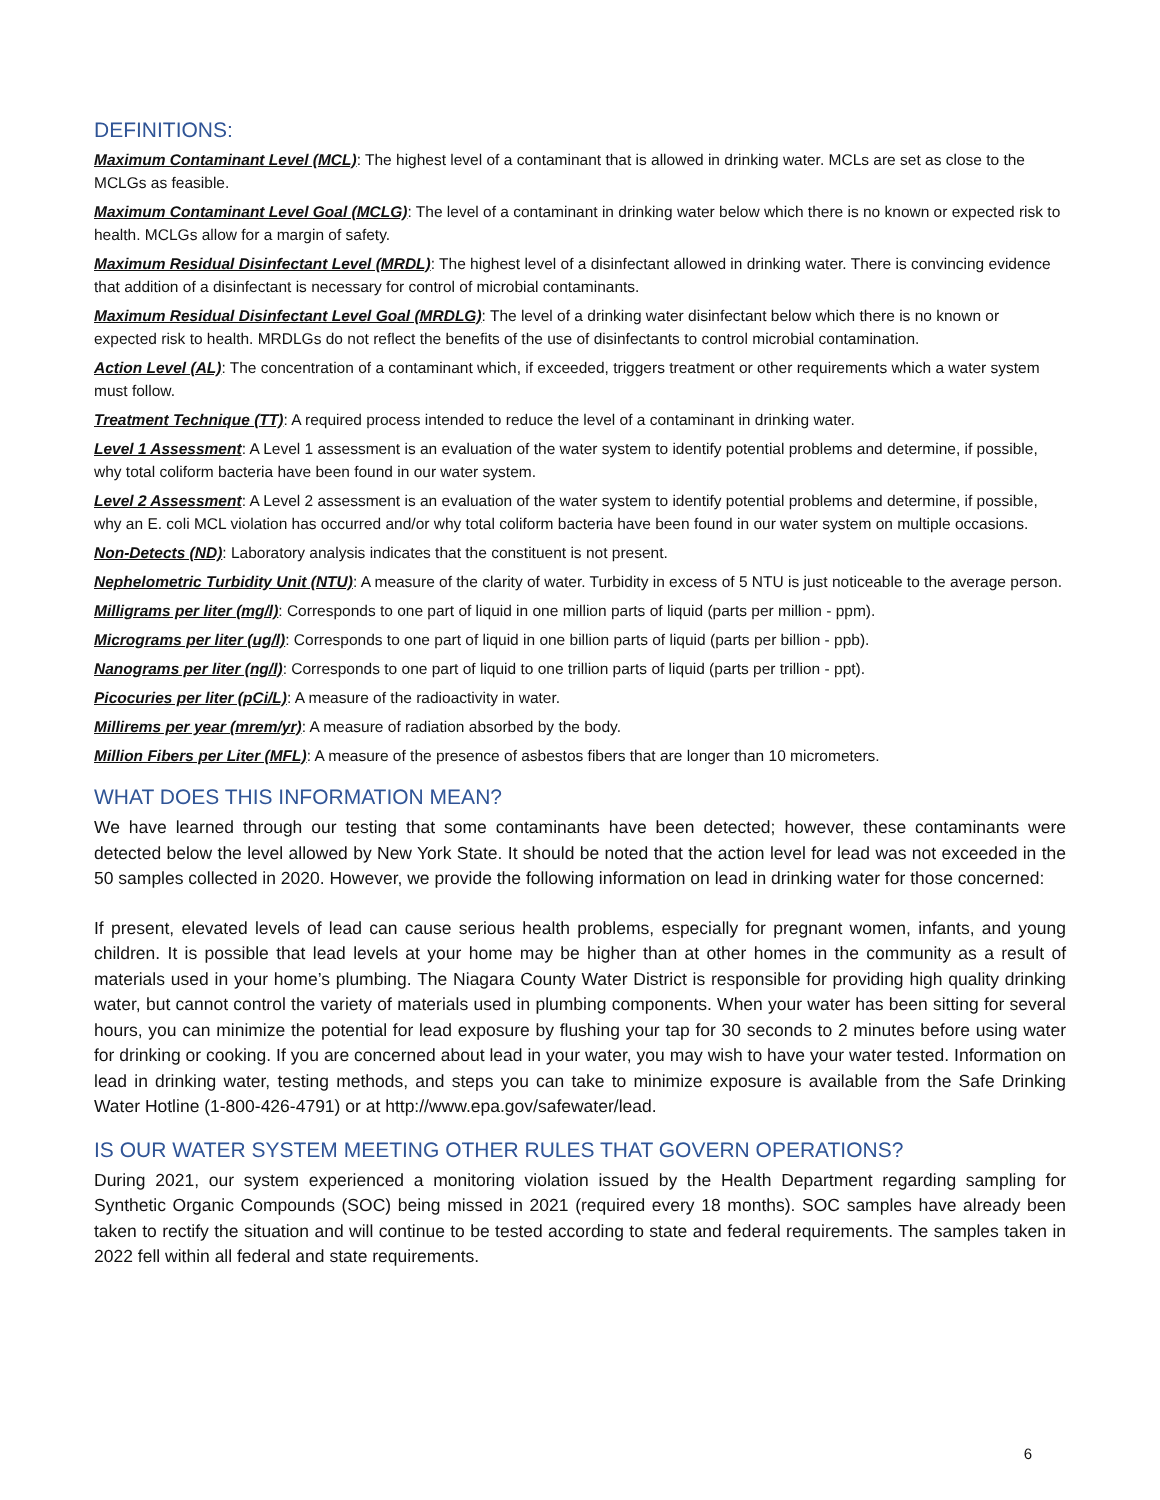DEFINITIONS:
Maximum Contaminant Level (MCL): The highest level of a contaminant that is allowed in drinking water. MCLs are set as close to the MCLGs as feasible.
Maximum Contaminant Level Goal (MCLG): The level of a contaminant in drinking water below which there is no known or expected risk to health. MCLGs allow for a margin of safety.
Maximum Residual Disinfectant Level (MRDL): The highest level of a disinfectant allowed in drinking water. There is convincing evidence that addition of a disinfectant is necessary for control of microbial contaminants.
Maximum Residual Disinfectant Level Goal (MRDLG): The level of a drinking water disinfectant below which there is no known or expected risk to health. MRDLGs do not reflect the benefits of the use of disinfectants to control microbial contamination.
Action Level (AL): The concentration of a contaminant which, if exceeded, triggers treatment or other requirements which a water system must follow.
Treatment Technique (TT): A required process intended to reduce the level of a contaminant in drinking water.
Level 1 Assessment: A Level 1 assessment is an evaluation of the water system to identify potential problems and determine, if possible, why total coliform bacteria have been found in our water system.
Level 2 Assessment: A Level 2 assessment is an evaluation of the water system to identify potential problems and determine, if possible, why an E. coli MCL violation has occurred and/or why total coliform bacteria have been found in our water system on multiple occasions.
Non-Detects (ND): Laboratory analysis indicates that the constituent is not present.
Nephelometric Turbidity Unit (NTU): A measure of the clarity of water. Turbidity in excess of 5 NTU is just noticeable to the average person.
Milligrams per liter (mg/l): Corresponds to one part of liquid in one million parts of liquid (parts per million - ppm).
Micrograms per liter (ug/l): Corresponds to one part of liquid in one billion parts of liquid (parts per billion - ppb).
Nanograms per liter (ng/l): Corresponds to one part of liquid to one trillion parts of liquid (parts per trillion - ppt).
Picocuries per liter (pCi/L): A measure of the radioactivity in water.
Millirems per year (mrem/yr): A measure of radiation absorbed by the body.
Million Fibers per Liter (MFL): A measure of the presence of asbestos fibers that are longer than 10 micrometers.
WHAT DOES THIS INFORMATION MEAN?
We have learned through our testing that some contaminants have been detected; however, these contaminants were detected below the level allowed by New York State. It should be noted that the action level for lead was not exceeded in the 50 samples collected in 2020. However, we provide the following information on lead in drinking water for those concerned:
If present, elevated levels of lead can cause serious health problems, especially for pregnant women, infants, and young children. It is possible that lead levels at your home may be higher than at other homes in the community as a result of materials used in your home’s plumbing. The Niagara County Water District is responsible for providing high quality drinking water, but cannot control the variety of materials used in plumbing components. When your water has been sitting for several hours, you can minimize the potential for lead exposure by flushing your tap for 30 seconds to 2 minutes before using water for drinking or cooking. If you are concerned about lead in your water, you may wish to have your water tested. Information on lead in drinking water, testing methods, and steps you can take to minimize exposure is available from the Safe Drinking Water Hotline (1-800-426-4791) or at http://www.epa.gov/safewater/lead.
IS OUR WATER SYSTEM MEETING OTHER RULES THAT GOVERN OPERATIONS?
During 2021, our system experienced a monitoring violation issued by the Health Department regarding sampling for Synthetic Organic Compounds (SOC) being missed in 2021 (required every 18 months). SOC samples have already been taken to rectify the situation and will continue to be tested according to state and federal requirements. The samples taken in 2022 fell within all federal and state requirements.
6